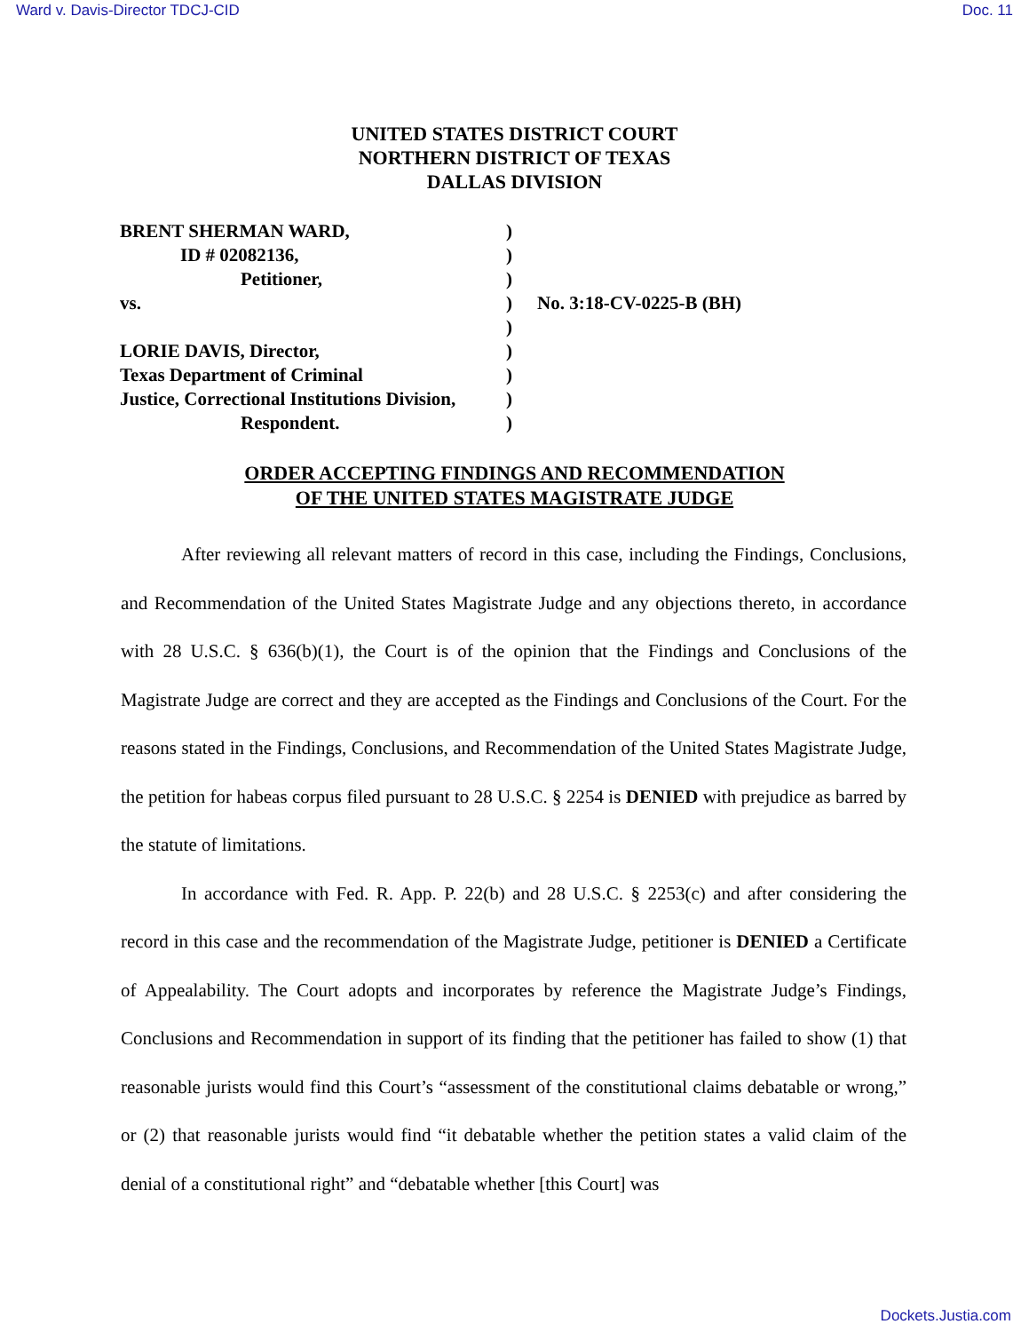Ward v. Davis-Director TDCJ-CID Doc. 11
UNITED STATES DISTRICT COURT
NORTHERN DISTRICT OF TEXAS
DALLAS DIVISION
| BRENT SHERMAN WARD, | ) | |
| ID # 02082136, | ) | |
| Petitioner, | ) | |
| vs. | ) | No. 3:18-CV-0225-B (BH) |
| | ) | |
| LORIE DAVIS, Director, | ) | |
| Texas Department of Criminal | ) | |
| Justice, Correctional Institutions Division, | ) | |
| Respondent. | ) | |
ORDER ACCEPTING FINDINGS AND RECOMMENDATION
OF THE UNITED STATES MAGISTRATE JUDGE
After reviewing all relevant matters of record in this case, including the Findings, Conclusions, and Recommendation of the United States Magistrate Judge and any objections thereto, in accordance with 28 U.S.C. § 636(b)(1), the Court is of the opinion that the Findings and Conclusions of the Magistrate Judge are correct and they are accepted as the Findings and Conclusions of the Court. For the reasons stated in the Findings, Conclusions, and Recommendation of the United States Magistrate Judge, the petition for habeas corpus filed pursuant to 28 U.S.C. § 2254 is DENIED with prejudice as barred by the statute of limitations.
In accordance with Fed. R. App. P. 22(b) and 28 U.S.C. § 2253(c) and after considering the record in this case and the recommendation of the Magistrate Judge, petitioner is DENIED a Certificate of Appealability. The Court adopts and incorporates by reference the Magistrate Judge’s Findings, Conclusions and Recommendation in support of its finding that the petitioner has failed to show (1) that reasonable jurists would find this Court’s “assessment of the constitutional claims debatable or wrong,” or (2) that reasonable jurists would find “it debatable whether the petition states a valid claim of the denial of a constitutional right” and “debatable whether [this Court] was
Dockets.Justia.com